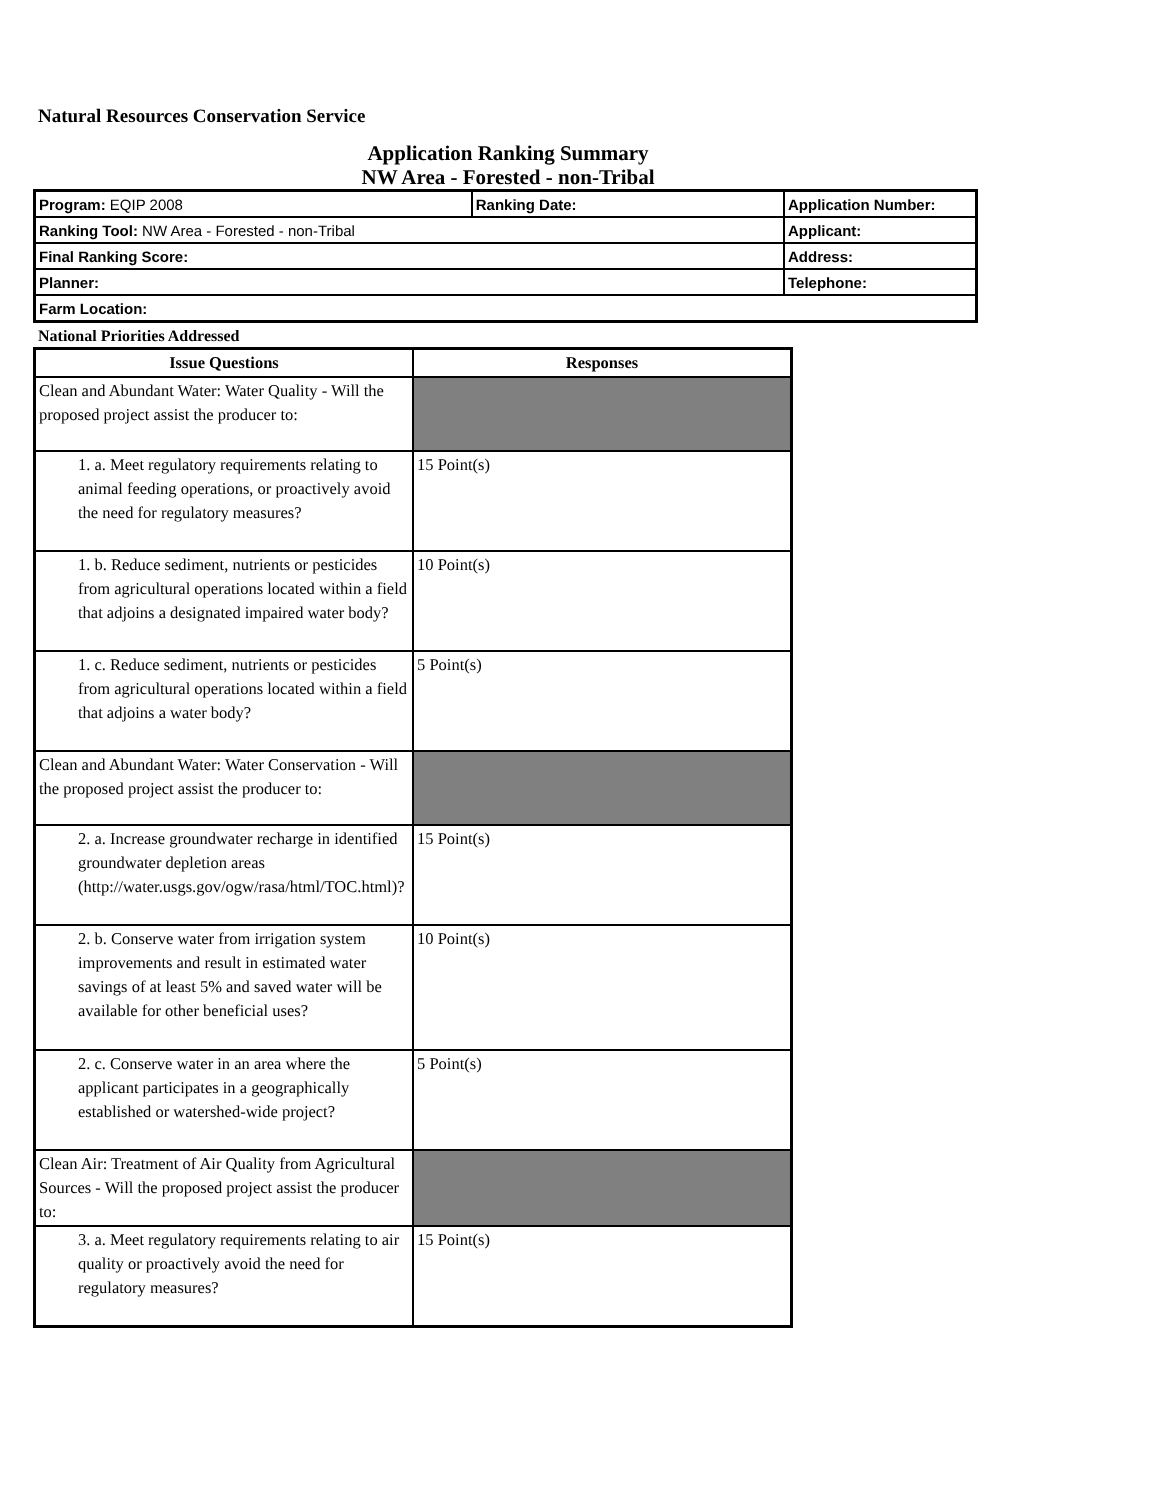Natural Resources Conservation Service
Application Ranking Summary
NW Area - Forested - non-Tribal
| Program: EQIP 2008 | Ranking Date: | Application Number: |
| Ranking Tool: NW Area - Forested - non-Tribal | | Applicant: |
| Final Ranking Score: | | Address: |
| Planner: | | Telephone: |
| Farm Location: | | |
National Priorities Addressed
| Issue Questions | Responses |
| --- | --- |
| Clean and Abundant Water: Water Quality - Will the proposed project assist the producer to: | |
| 1. a. Meet regulatory requirements relating to animal feeding operations, or proactively avoid the need for regulatory measures? | 15 Point(s) |
| 1. b. Reduce sediment, nutrients or pesticides from agricultural operations located within a field that adjoins a designated impaired water body? | 10 Point(s) |
| 1. c. Reduce sediment, nutrients or pesticides from agricultural operations located within a field that adjoins a water body? | 5 Point(s) |
| Clean and Abundant Water: Water Conservation - Will the proposed project assist the producer to: | |
| 2. a. Increase groundwater recharge in identified groundwater depletion areas (http://water.usgs.gov/ogw/rasa/html/TOC.html)? | 15 Point(s) |
| 2. b. Conserve water from irrigation system improvements and result in estimated water savings of at least 5% and saved water will be available for other beneficial uses? | 10 Point(s) |
| 2. c. Conserve water in an area where the applicant participates in a geographically established or watershed-wide project? | 5 Point(s) |
| Clean Air: Treatment of Air Quality from Agricultural Sources - Will the proposed project assist the producer to: | |
| 3. a. Meet regulatory requirements relating to air quality or proactively avoid the need for regulatory measures? | 15 Point(s) |